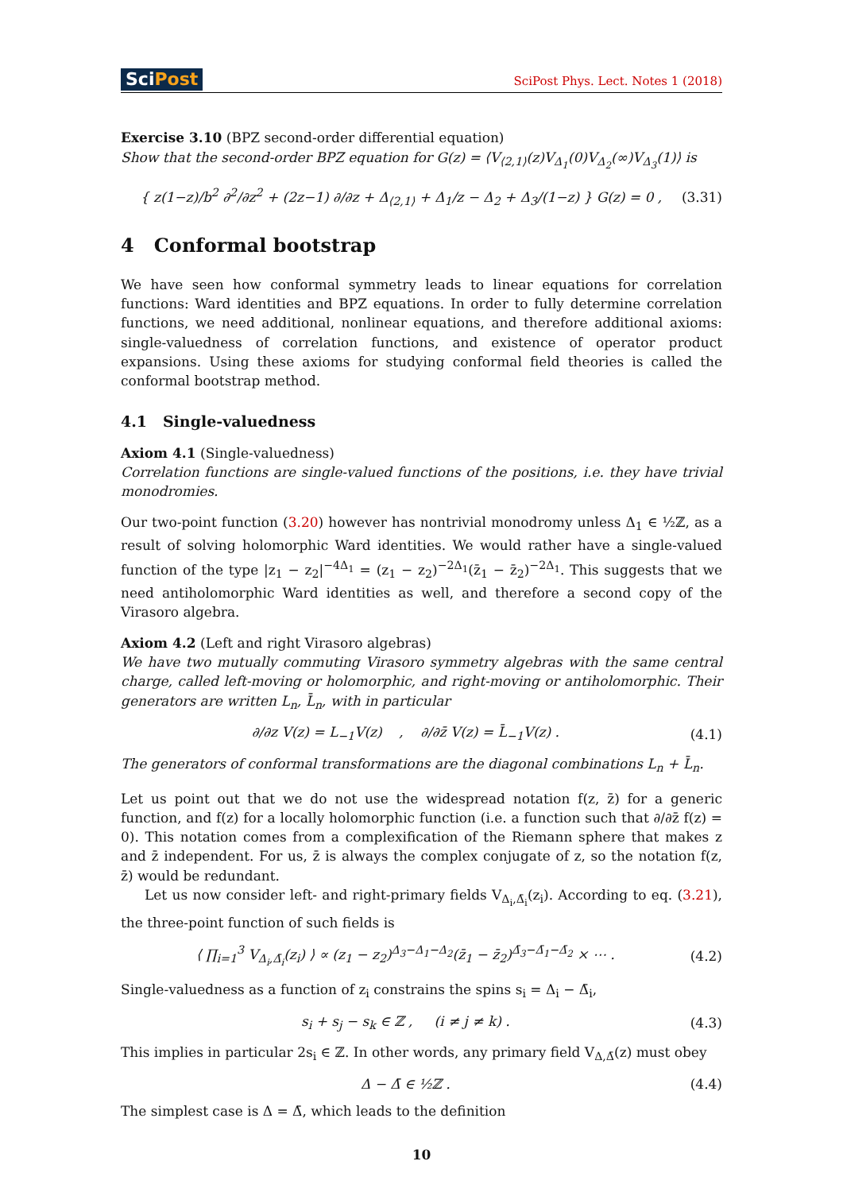SciPost
SciPost Phys. Lect. Notes 1 (2018)
Exercise 3.10 (BPZ second-order differential equation)
Show that the second-order BPZ equation for G(z) = ⟨V<sub>⟨2,1⟩</sub>(z)V<sub>Δ<sub>1</sub></sub>(0)V<sub>Δ<sub>2</sub></sub>(∞)V<sub>Δ<sub>3</sub></sub>(1)⟩ is
{ z(1−z)/b<sup>2</sup> ∂<sup>2</sup>/∂z<sup>2</sup> + (2z−1) ∂/∂z + Δ<sub>⟨2,1⟩</sub> + Δ<sub>1</sub>/z − Δ<sub>2</sub> + Δ<sub>3</sub>/(1−z) } G(z) = 0 ,
(3.31)
4 Conformal bootstrap
We have seen how conformal symmetry leads to linear equations for correlation functions: Ward identities and BPZ equations. In order to fully determine correlation functions, we need additional, nonlinear equations, and therefore additional axioms: single-valuedness of correlation functions, and existence of operator product expansions. Using these axioms for studying conformal field theories is called the conformal bootstrap method.
4.1 Single-valuedness
Axiom 4.1 (Single-valuedness)
Correlation functions are single-valued functions of the positions, i.e. they have trivial monodromies.
Our two-point function (3.20) however has nontrivial monodromy unless Δ<sub>1</sub> ∈ ½ℤ, as a result of solving holomorphic Ward identities. We would rather have a single-valued function of the type |z<sub>1</sub> − z<sub>2</sub>|<sup>−4Δ<sub>1</sub></sup> = (z<sub>1</sub> − z<sub>2</sub>)<sup>−2Δ<sub>1</sub></sup>(z̄<sub>1</sub> − z̄<sub>2</sub>)<sup>−2Δ<sub>1</sub></sup>. This suggests that we need antiholomorphic Ward identities as well, and therefore a second copy of the Virasoro algebra.
Axiom 4.2 (Left and right Virasoro algebras)
We have two mutually commuting Virasoro symmetry algebras with the same central charge, called left-moving or holomorphic, and right-moving or antiholomorphic. Their generators are written L<sub>n</sub>, L̄<sub>n</sub>, with in particular
∂/∂z V(z) = L<sub>−1</sub>V(z) , ∂/∂z̄ V(z) = L̄<sub>−1</sub>V(z) .
(4.1)
The generators of conformal transformations are the diagonal combinations L<sub>n</sub> + L̄<sub>n</sub>.
Let us point out that we do not use the widespread notation f(z, z̄) for a generic function, and f(z) for a locally holomorphic function (i.e. a function such that ∂/∂z̄ f(z) = 0). This notation comes from a complexification of the Riemann sphere that makes z and z̄ independent. For us, z̄ is always the complex conjugate of z, so the notation f(z, z̄) would be redundant.
Let us now consider left- and right-primary fields V<sub>Δ<sub>i</sub>,Δ̄<sub>i</sub></sub>(z<sub>i</sub>). According to eq. (3.21), the three-point function of such fields is
⟨ ∏<sub>i=1</sub><sup>3</sup> V<sub>Δ<sub>i</sub>,Δ̄<sub>i</sub></sub>(z<sub>i</sub>) ⟩ ∝ (z<sub>1</sub> − z<sub>2</sub>)<sup>Δ<sub>3</sub>−Δ<sub>1</sub>−Δ<sub>2</sub></sup>(z̄<sub>1</sub> − z̄<sub>2</sub>)<sup>Δ̄<sub>3</sub>−Δ̄<sub>1</sub>−Δ̄<sub>2</sub></sup> × ⋯ .
(4.2)
Single-valuedness as a function of z<sub>i</sub> constrains the spins s<sub>i</sub> = Δ<sub>i</sub> − Δ̄<sub>i</sub>,
s<sub>i</sub> + s<sub>j</sub> − s<sub>k</sub> ∈ ℤ , (i ≠ j ≠ k) .
(4.3)
This implies in particular 2s<sub>i</sub> ∈ ℤ. In other words, any primary field V<sub>Δ,Δ̄</sub>(z) must obey
Δ − Δ̄ ∈ ½ℤ . (4.4)
The simplest case is Δ = Δ̄, which leads to the definition
10